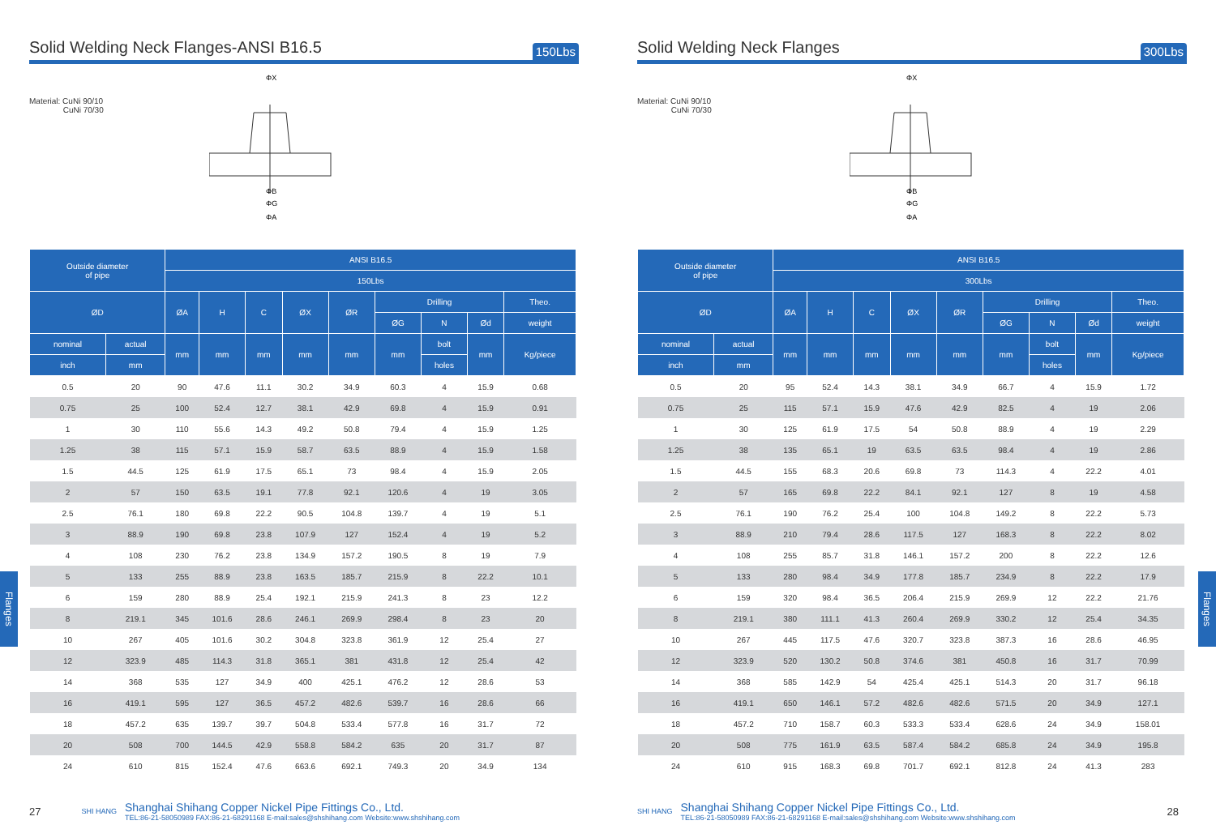Solid Welding Neck Flanges-ANSI B16.5
150Lbs
Material: CuNi 90/10
CuNi 70/30
ΦX
ΦB
ΦG
ΦA
| Outside diameter of pipe | | ANSI B16.5 | | | | | | | | |
| --- | --- | --- | --- | --- | --- | --- | --- | --- | --- | --- |
| | | 150Lbs | | | | | | | | |
| ØD | | ØA | H | C | ØX | ØR | Drilling | | | Theo. |
| | | | | | | | ØG | N | Ød | weight |
| nominal | actual | mm | mm | mm | mm | mm | mm | bolt | mm | Kg/piece |
| inch | mm | | | | | | | holes | | |
| 0.5 | 20 | 90 | 47.6 | 11.1 | 30.2 | 34.9 | 60.3 | 4 | 15.9 | 0.68 |
| 0.75 | 25 | 100 | 52.4 | 12.7 | 38.1 | 42.9 | 69.8 | 4 | 15.9 | 0.91 |
| 1 | 30 | 110 | 55.6 | 14.3 | 49.2 | 50.8 | 79.4 | 4 | 15.9 | 1.25 |
| 1.25 | 38 | 115 | 57.1 | 15.9 | 58.7 | 63.5 | 88.9 | 4 | 15.9 | 1.58 |
| 1.5 | 44.5 | 125 | 61.9 | 17.5 | 65.1 | 73 | 98.4 | 4 | 15.9 | 2.05 |
| 2 | 57 | 150 | 63.5 | 19.1 | 77.8 | 92.1 | 120.6 | 4 | 19 | 3.05 |
| 2.5 | 76.1 | 180 | 69.8 | 22.2 | 90.5 | 104.8 | 139.7 | 4 | 19 | 5.1 |
| 3 | 88.9 | 190 | 69.8 | 23.8 | 107.9 | 127 | 152.4 | 4 | 19 | 5.2 |
| 4 | 108 | 230 | 76.2 | 23.8 | 134.9 | 157.2 | 190.5 | 8 | 19 | 7.9 |
| 5 | 133 | 255 | 88.9 | 23.8 | 163.5 | 185.7 | 215.9 | 8 | 22.2 | 10.1 |
| 6 | 159 | 280 | 88.9 | 25.4 | 192.1 | 215.9 | 241.3 | 8 | 23 | 12.2 |
| 8 | 219.1 | 345 | 101.6 | 28.6 | 246.1 | 269.9 | 298.4 | 8 | 23 | 20 |
| 10 | 267 | 405 | 101.6 | 30.2 | 304.8 | 323.8 | 361.9 | 12 | 25.4 | 27 |
| 12 | 323.9 | 485 | 114.3 | 31.8 | 365.1 | 381 | 431.8 | 12 | 25.4 | 42 |
| 14 | 368 | 535 | 127 | 34.9 | 400 | 425.1 | 476.2 | 12 | 28.6 | 53 |
| 16 | 419.1 | 595 | 127 | 36.5 | 457.2 | 482.6 | 539.7 | 16 | 28.6 | 66 |
| 18 | 457.2 | 635 | 139.7 | 39.7 | 504.8 | 533.4 | 577.8 | 16 | 31.7 | 72 |
| 20 | 508 | 700 | 144.5 | 42.9 | 558.8 | 584.2 | 635 | 20 | 31.7 | 87 |
| 24 | 610 | 815 | 152.4 | 47.6 | 663.6 | 692.1 | 749.3 | 20 | 34.9 | 134 |
27 SHI HANG
Shanghai Shihang Copper Nickel Pipe Fittings Co., Ltd.
TEL:86-21-58050989 FAX:86-21-68291168 E-mail:sales@shshihang.com Website:www.shshihang.com
Flanges
Solid Welding Neck Flanges
300Lbs
Material: CuNi 90/10
CuNi 70/30
ΦX
ΦB
ΦG
ΦA
| Outside diameter of pipe | | ANSI B16.5 | | | | | | | | |
| --- | --- | --- | --- | --- | --- | --- | --- | --- | --- | --- |
| | | 300Lbs | | | | | | | | |
| ØD | | ØA | H | C | ØX | ØR | Drilling | | | Theo. |
| | | | | | | | ØG | N | Ød | weight |
| nominal | actual | mm | mm | mm | mm | mm | mm | bolt | mm | Kg/piece |
| inch | mm | | | | | | | holes | | |
| 0.5 | 20 | 95 | 52.4 | 14.3 | 38.1 | 34.9 | 66.7 | 4 | 15.9 | 1.72 |
| 0.75 | 25 | 115 | 57.1 | 15.9 | 47.6 | 42.9 | 82.5 | 4 | 19 | 2.06 |
| 1 | 30 | 125 | 61.9 | 17.5 | 54 | 50.8 | 88.9 | 4 | 19 | 2.29 |
| 1.25 | 38 | 135 | 65.1 | 19 | 63.5 | 63.5 | 98.4 | 4 | 19 | 2.86 |
| 1.5 | 44.5 | 155 | 68.3 | 20.6 | 69.8 | 73 | 114.3 | 4 | 22.2 | 4.01 |
| 2 | 57 | 165 | 69.8 | 22.2 | 84.1 | 92.1 | 127 | 8 | 19 | 4.58 |
| 2.5 | 76.1 | 190 | 76.2 | 25.4 | 100 | 104.8 | 149.2 | 8 | 22.2 | 5.73 |
| 3 | 88.9 | 210 | 79.4 | 28.6 | 117.5 | 127 | 168.3 | 8 | 22.2 | 8.02 |
| 4 | 108 | 255 | 85.7 | 31.8 | 146.1 | 157.2 | 200 | 8 | 22.2 | 12.6 |
| 5 | 133 | 280 | 98.4 | 34.9 | 177.8 | 185.7 | 234.9 | 8 | 22.2 | 17.9 |
| 6 | 159 | 320 | 98.4 | 36.5 | 206.4 | 215.9 | 269.9 | 12 | 22.2 | 21.76 |
| 8 | 219.1 | 380 | 111.1 | 41.3 | 260.4 | 269.9 | 330.2 | 12 | 25.4 | 34.35 |
| 10 | 267 | 445 | 117.5 | 47.6 | 320.7 | 323.8 | 387.3 | 16 | 28.6 | 46.95 |
| 12 | 323.9 | 520 | 130.2 | 50.8 | 374.6 | 381 | 450.8 | 16 | 31.7 | 70.99 |
| 14 | 368 | 585 | 142.9 | 54 | 425.4 | 425.1 | 514.3 | 20 | 31.7 | 96.18 |
| 16 | 419.1 | 650 | 146.1 | 57.2 | 482.6 | 482.6 | 571.5 | 20 | 34.9 | 127.1 |
| 18 | 457.2 | 710 | 158.7 | 60.3 | 533.3 | 533.4 | 628.6 | 24 | 34.9 | 158.01 |
| 20 | 508 | 775 | 161.9 | 63.5 | 587.4 | 584.2 | 685.8 | 24 | 34.9 | 195.8 |
| 24 | 610 | 915 | 168.3 | 69.8 | 701.7 | 692.1 | 812.8 | 24 | 41.3 | 283 |
SHI HANG
Shanghai Shihang Copper Nickel Pipe Fittings Co., Ltd.
TEL:86-21-58050989 FAX:86-21-68291168 E-mail:sales@shshihang.com Website:www.shshihang.com
28
Flanges